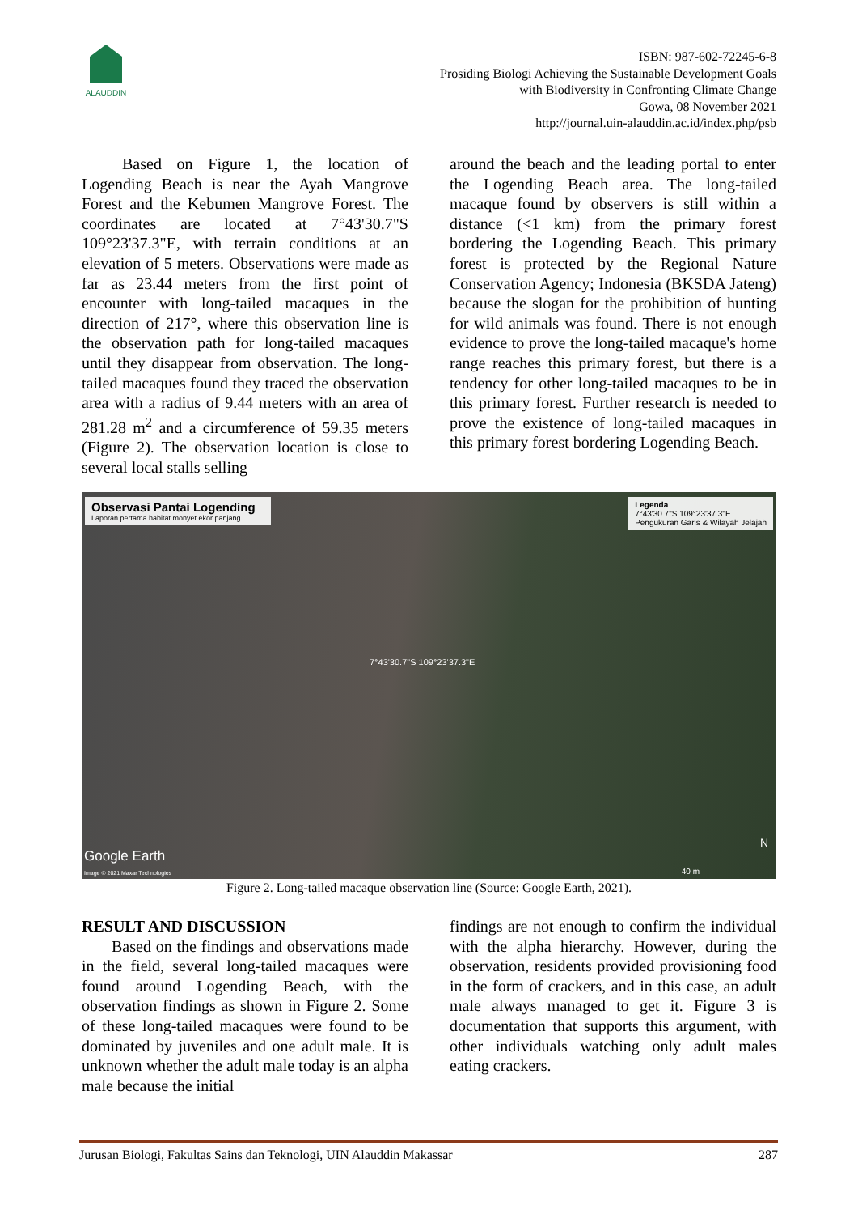ALAUDDIN
ISBN: 987-602-72245-6-8
Prosiding Biologi Achieving the Sustainable Development Goals
with Biodiversity in Confronting Climate Change
Gowa, 08 November 2021
http://journal.uin-alauddin.ac.id/index.php/psb
Based on Figure 1, the location of Logending Beach is near the Ayah Mangrove Forest and the Kebumen Mangrove Forest. The coordinates are located at 7°43'30.7"S 109°23'37.3"E, with terrain conditions at an elevation of 5 meters. Observations were made as far as 23.44 meters from the first point of encounter with long-tailed macaques in the direction of 217°, where this observation line is the observation path for long-tailed macaques until they disappear from observation. The long-tailed macaques found they traced the observation area with a radius of 9.44 meters with an area of 281.28 m<sup>2</sup> and a circumference of 59.35 meters (Figure 2). The observation location is close to several local stalls selling
around the beach and the leading portal to enter the Logending Beach area. The long-tailed macaque found by observers is still within a distance (<1 km) from the primary forest bordering the Logending Beach. This primary forest is protected by the Regional Nature Conservation Agency; Indonesia (BKSDA Jateng) because the slogan for the prohibition of hunting for wild animals was found. There is not enough evidence to prove the long-tailed macaque's home range reaches this primary forest, but there is a tendency for other long-tailed macaques to be in this primary forest. Further research is needed to prove the existence of long-tailed macaques in this primary forest bordering Logending Beach.
Observasi Pantai Logending
Laporan pertama habitat monyet ekor panjang.
Legenda
7°43'30.7"S 109°23'37.3"E
Pengukuran Garis & Wilayah Jelajah
7°43'30.7"S 109°23'37.3"E
Google Earth
Image © 2021 Maxar Technologies
N
40 m
Figure 2. Long-tailed macaque observation line (Source: Google Earth, 2021).
RESULT AND DISCUSSION
Based on the findings and observations made in the field, several long-tailed macaques were found around Logending Beach, with the observation findings as shown in Figure 2. Some of these long-tailed macaques were found to be dominated by juveniles and one adult male. It is unknown whether the adult male today is an alpha male because the initial
findings are not enough to confirm the individual with the alpha hierarchy. However, during the observation, residents provided provisioning food in the form of crackers, and in this case, an adult male always managed to get it. Figure 3 is documentation that supports this argument, with other individuals watching only adult males eating crackers.
Jurusan Biologi, Fakultas Sains dan Teknologi, UIN Alauddin Makassar 287